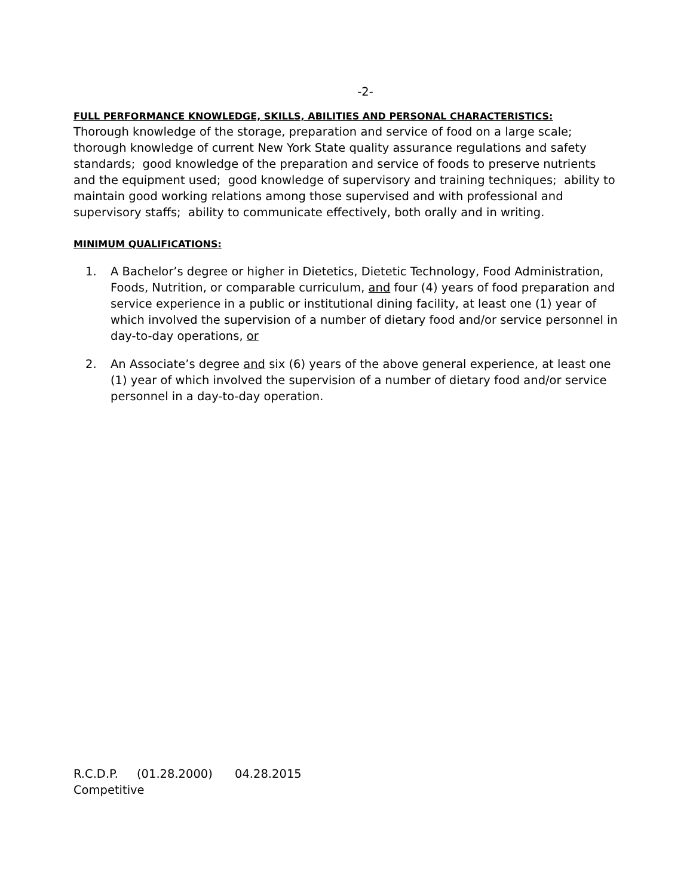-2-
FULL PERFORMANCE KNOWLEDGE, SKILLS, ABILITIES AND PERSONAL CHARACTERISTICS:
Thorough knowledge of the storage, preparation and service of food on a large scale; thorough knowledge of current New York State quality assurance regulations and safety standards; good knowledge of the preparation and service of foods to preserve nutrients and the equipment used; good knowledge of supervisory and training techniques; ability to maintain good working relations among those supervised and with professional and supervisory staffs; ability to communicate effectively, both orally and in writing.
MINIMUM QUALIFICATIONS:
1. A Bachelor’s degree or higher in Dietetics, Dietetic Technology, Food Administration, Foods, Nutrition, or comparable curriculum, and four (4) years of food preparation and service experience in a public or institutional dining facility, at least one (1) year of which involved the supervision of a number of dietary food and/or service personnel in day-to-day operations, or
2. An Associate’s degree and six (6) years of the above general experience, at least one (1) year of which involved the supervision of a number of dietary food and/or service personnel in a day-to-day operation.
R.C.D.P. (01.28.2000) 04.28.2015
Competitive